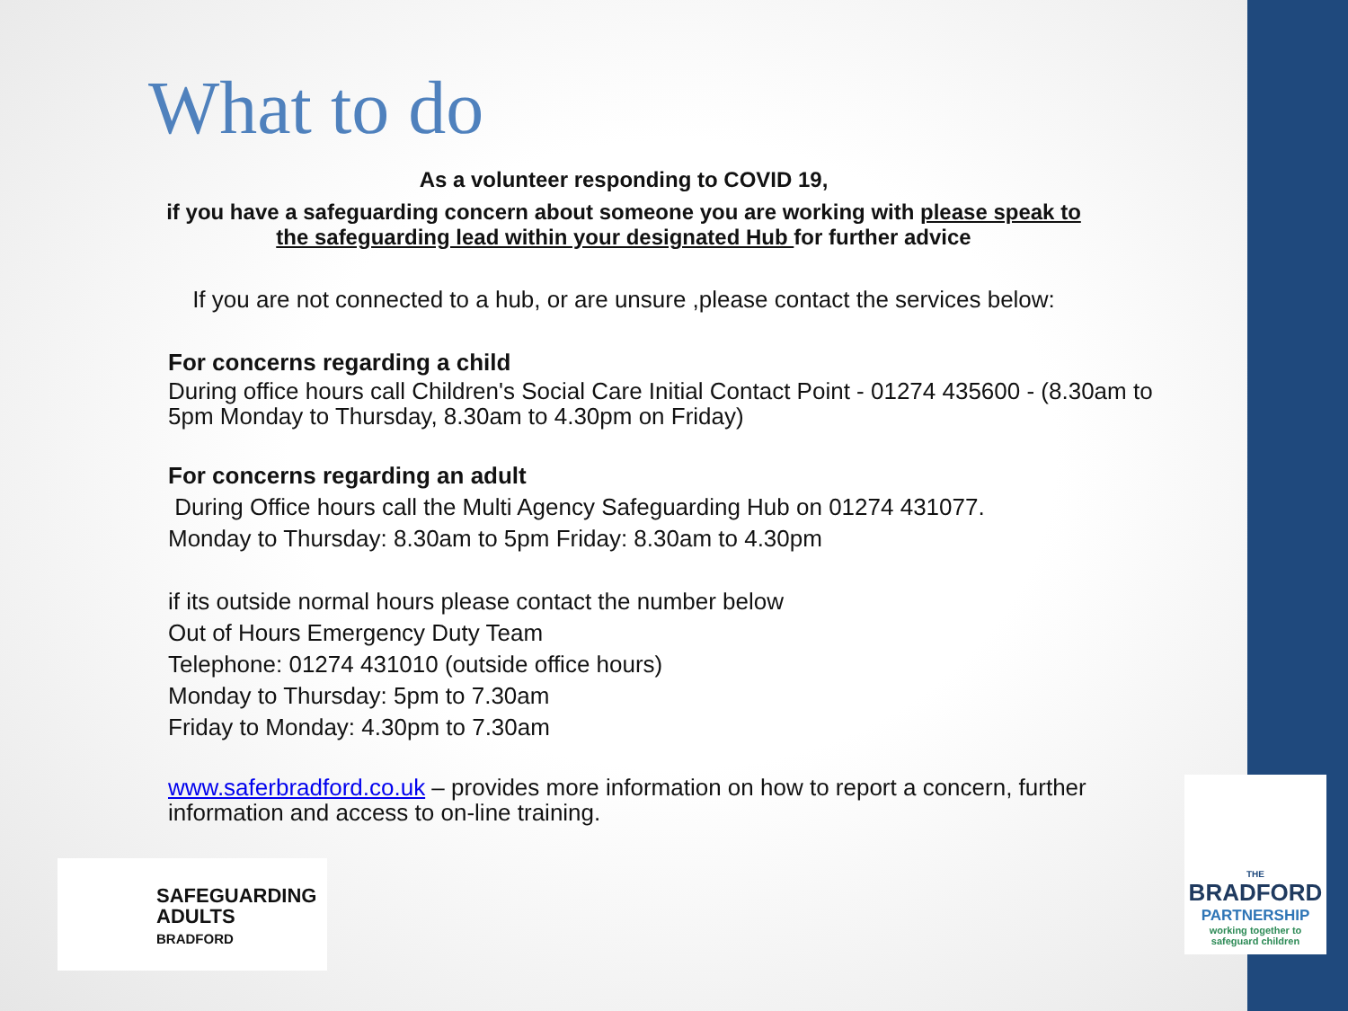What to do
As a volunteer responding to COVID 19,
if you have a safeguarding concern about someone you are working with please speak to
the safeguarding lead within your designated Hub for further advice
If you are not connected to a hub, or are unsure ,please contact the services below:
For concerns regarding a child
During office hours call Children's Social Care Initial Contact Point - 01274 435600 - (8.30am to 5pm Monday to Thursday, 8.30am to 4.30pm on Friday)
For concerns regarding an adult
During Office hours call the Multi Agency Safeguarding Hub on 01274 431077.
Monday to Thursday: 8.30am to 5pm Friday: 8.30am to 4.30pm
if its outside normal hours please contact the number below
Out of Hours Emergency Duty Team
Telephone: 01274 431010 (outside office hours)
Monday to Thursday: 5pm to 7.30am
Friday to Monday: 4.30pm to 7.30am
www.saferbradford.co.uk – provides more information on how to report a concern, further information and access to on-line training.
SAFEGUARDING
ADULTS
BRADFORD
THE
BRADFORD
PARTNERSHIP
working together to
safeguard children